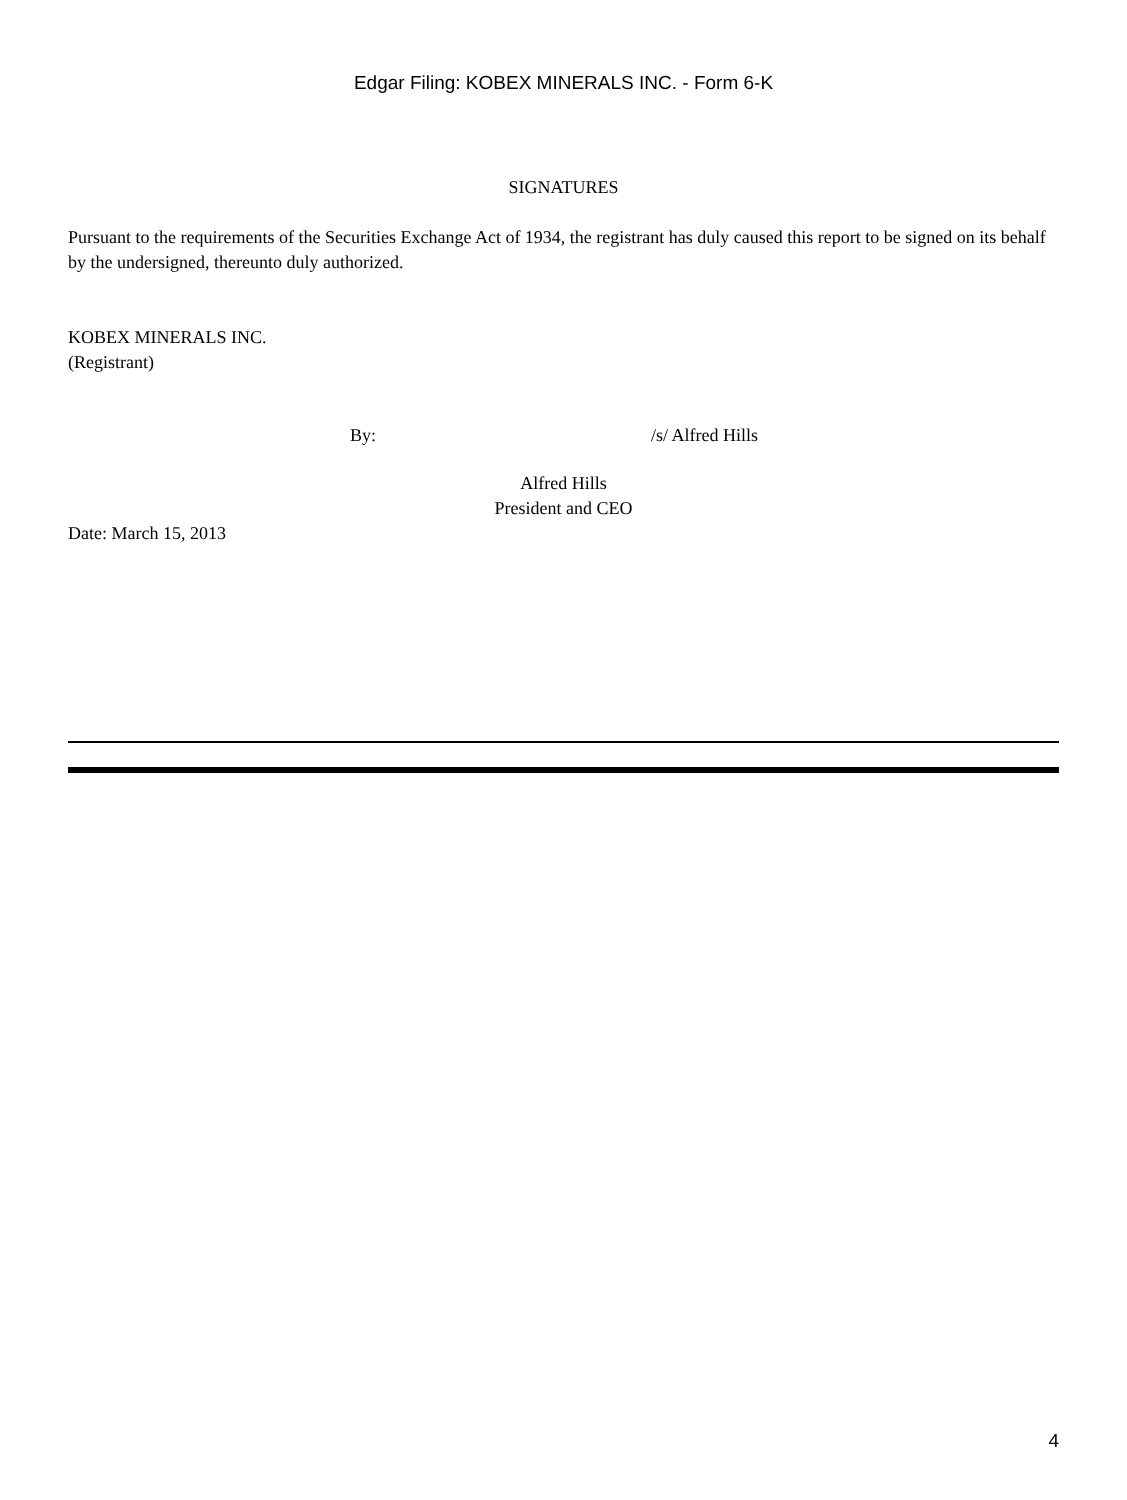Edgar Filing: KOBEX MINERALS INC. - Form 6-K
SIGNATURES
Pursuant to the requirements of the Securities Exchange Act of 1934, the registrant has duly caused this report to be signed on its behalf by the undersigned, thereunto duly authorized.
KOBEX MINERALS INC.
(Registrant)
By: /s/ Alfred Hills
Alfred Hills
President and CEO
Date: March 15, 2013
4